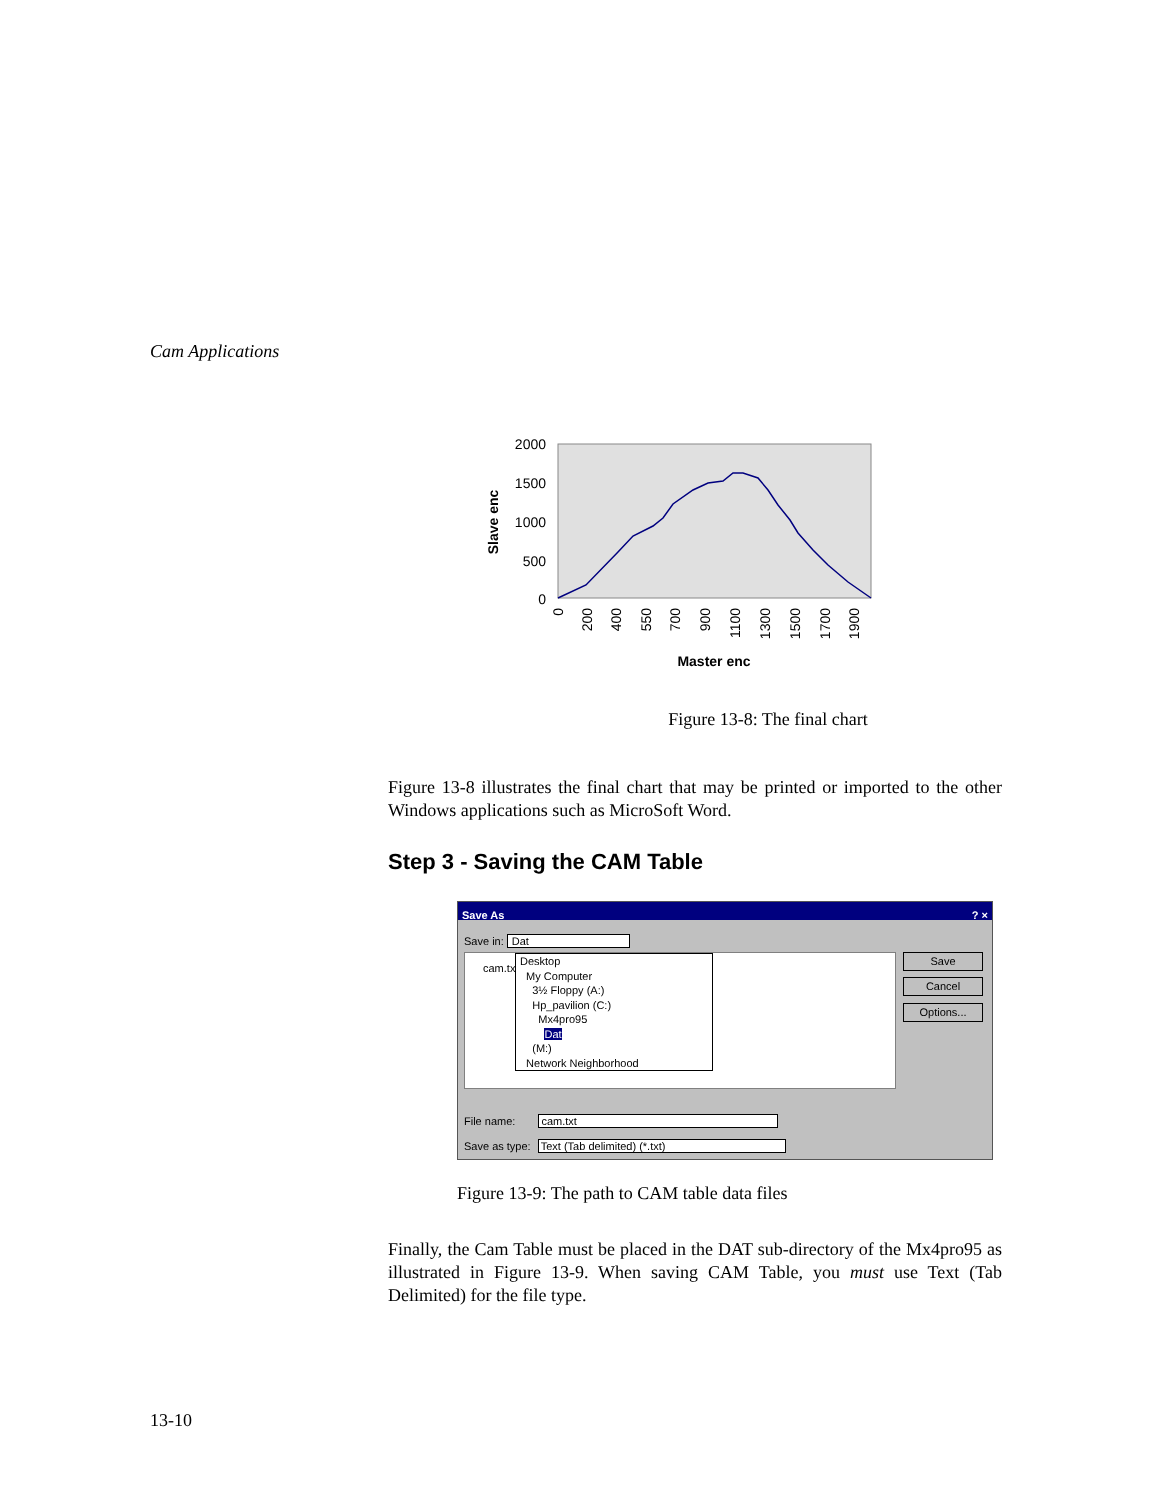Cam Applications
2000
1500
1000
500
0
Slave enc
0
200
400
550
700
900
1100
1300
1500
1700
1900
Master enc
Figure 13-8: The final chart
Figure 13-8 illustrates the final chart that may be printed or imported to the other Windows applications such as MicroSoft Word.
Step 3 - Saving the CAM Table
Save As ? ×
Save in: Dat
cam.txt
Desktop
My Computer
3½ Floppy (A:)
Hp_pavilion (C:)
Mx4pro95
Dat
(M:)
Network Neighborhood
Save
Cancel
Options...
File name: cam.txt
Save as type: Text (Tab delimited) (*.txt)
Figure 13-9: The path to CAM table data files
Finally, the Cam Table must be placed in the DAT sub-directory of the Mx4pro95 as illustrated in Figure 13-9. When saving CAM Table, you must use Text (Tab Delimited) for the file type.
13-10